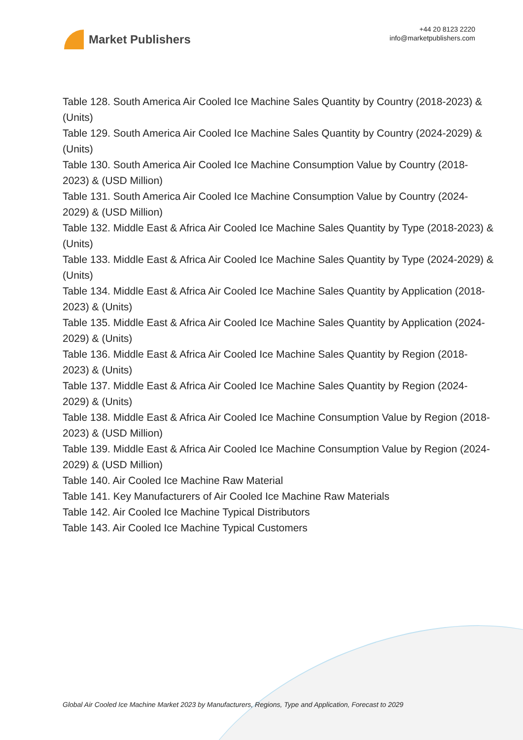Market Publishers
+44 20 8123 2220
info@marketpublishers.com
Table 128. South America Air Cooled Ice Machine Sales Quantity by Country (2018-2023) & (Units)
Table 129. South America Air Cooled Ice Machine Sales Quantity by Country (2024-2029) & (Units)
Table 130. South America Air Cooled Ice Machine Consumption Value by Country (2018-2023) & (USD Million)
Table 131. South America Air Cooled Ice Machine Consumption Value by Country (2024-2029) & (USD Million)
Table 132. Middle East & Africa Air Cooled Ice Machine Sales Quantity by Type (2018-2023) & (Units)
Table 133. Middle East & Africa Air Cooled Ice Machine Sales Quantity by Type (2024-2029) & (Units)
Table 134. Middle East & Africa Air Cooled Ice Machine Sales Quantity by Application (2018-2023) & (Units)
Table 135. Middle East & Africa Air Cooled Ice Machine Sales Quantity by Application (2024-2029) & (Units)
Table 136. Middle East & Africa Air Cooled Ice Machine Sales Quantity by Region (2018-2023) & (Units)
Table 137. Middle East & Africa Air Cooled Ice Machine Sales Quantity by Region (2024-2029) & (Units)
Table 138. Middle East & Africa Air Cooled Ice Machine Consumption Value by Region (2018-2023) & (USD Million)
Table 139. Middle East & Africa Air Cooled Ice Machine Consumption Value by Region (2024-2029) & (USD Million)
Table 140. Air Cooled Ice Machine Raw Material
Table 141. Key Manufacturers of Air Cooled Ice Machine Raw Materials
Table 142. Air Cooled Ice Machine Typical Distributors
Table 143. Air Cooled Ice Machine Typical Customers
Global Air Cooled Ice Machine Market 2023 by Manufacturers, Regions, Type and Application, Forecast to 2029